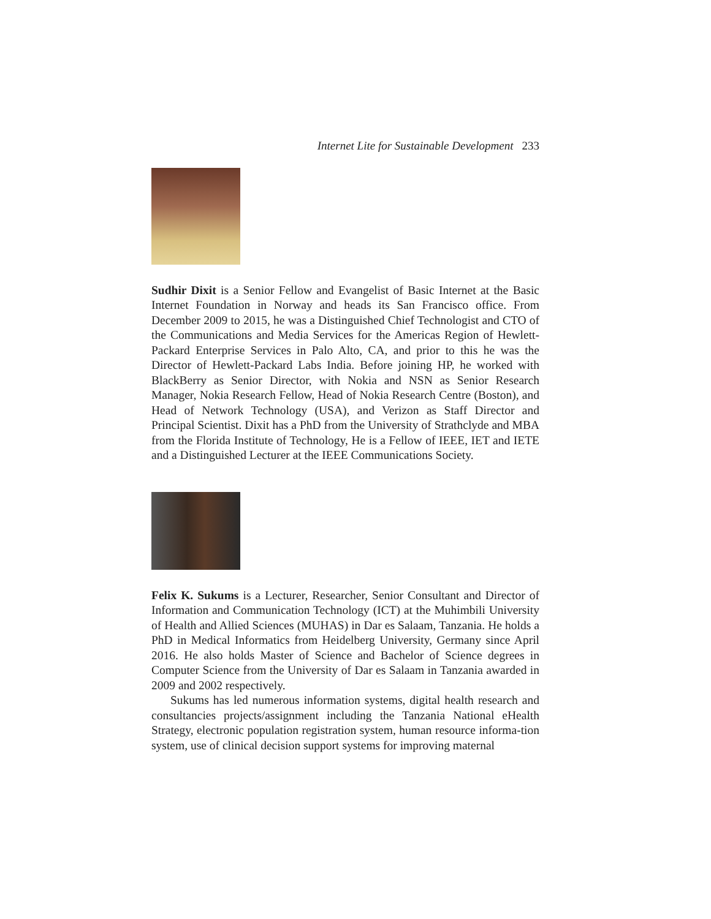Internet Lite for Sustainable Development 233
Sudhir Dixit is a Senior Fellow and Evangelist of Basic Internet at the Basic Internet Foundation in Norway and heads its San Francisco office. From December 2009 to 2015, he was a Distinguished Chief Technologist and CTO of the Communications and Media Services for the Americas Region of Hewlett-Packard Enterprise Services in Palo Alto, CA, and prior to this he was the Director of Hewlett-Packard Labs India. Before joining HP, he worked with BlackBerry as Senior Director, with Nokia and NSN as Senior Research Manager, Nokia Research Fellow, Head of Nokia Research Centre (Boston), and Head of Network Technology (USA), and Verizon as Staff Director and Principal Scientist. Dixit has a PhD from the University of Strathclyde and MBA from the Florida Institute of Technology, He is a Fellow of IEEE, IET and IETE and a Distinguished Lecturer at the IEEE Communications Society.
Felix K. Sukums is a Lecturer, Researcher, Senior Consultant and Director of Information and Communication Technology (ICT) at the Muhimbili University of Health and Allied Sciences (MUHAS) in Dar es Salaam, Tanzania. He holds a PhD in Medical Informatics from Heidelberg University, Germany since April 2016. He also holds Master of Science and Bachelor of Science degrees in Computer Science from the University of Dar es Salaam in Tanzania awarded in 2009 and 2002 respectively.
Sukums has led numerous information systems, digital health research and consultancies projects/assignment including the Tanzania National eHealth Strategy, electronic population registration system, human resource informa-tion system, use of clinical decision support systems for improving maternal